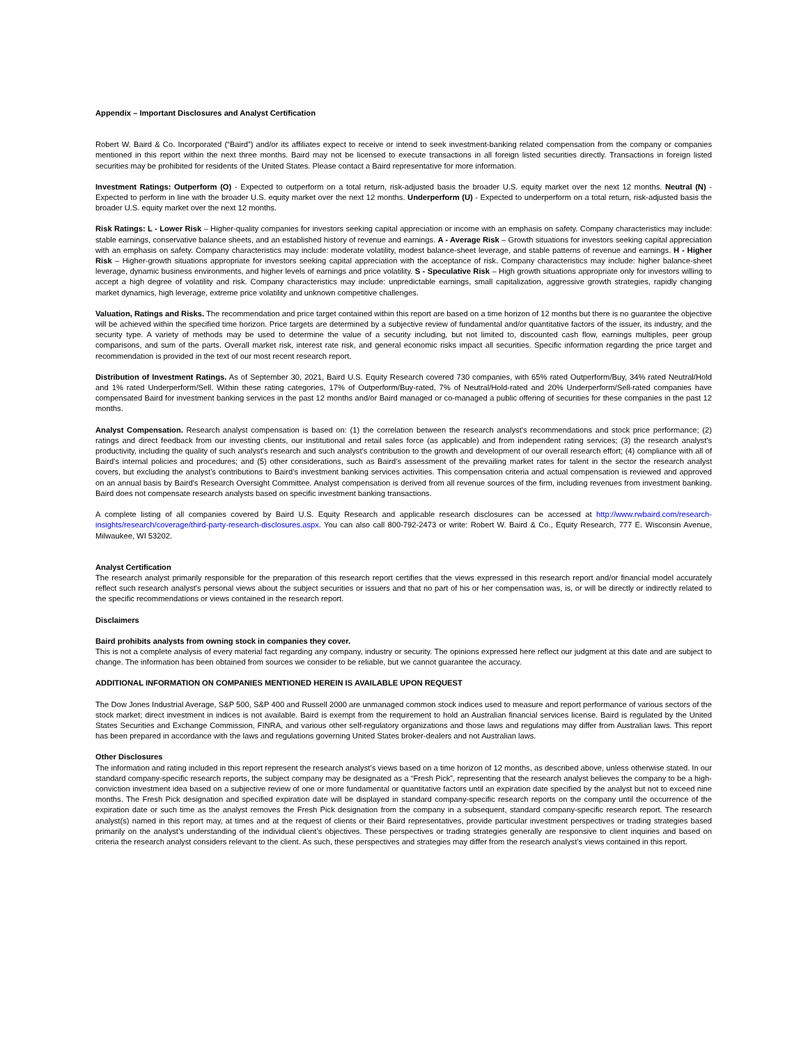Appendix – Important Disclosures and Analyst Certification
Robert W. Baird & Co. Incorporated (“Baird”) and/or its affiliates expect to receive or intend to seek investment-banking related compensation from the company or companies mentioned in this report within the next three months. Baird may not be licensed to execute transactions in all foreign listed securities directly. Transactions in foreign listed securities may be prohibited for residents of the United States. Please contact a Baird representative for more information.
Investment Ratings: Outperform (O) - Expected to outperform on a total return, risk-adjusted basis the broader U.S. equity market over the next 12 months. Neutral (N) - Expected to perform in line with the broader U.S. equity market over the next 12 months. Underperform (U) - Expected to underperform on a total return, risk-adjusted basis the broader U.S. equity market over the next 12 months.
Risk Ratings: L - Lower Risk – Higher-quality companies for investors seeking capital appreciation or income with an emphasis on safety. Company characteristics may include: stable earnings, conservative balance sheets, and an established history of revenue and earnings. A - Average Risk – Growth situations for investors seeking capital appreciation with an emphasis on safety. Company characteristics may include: moderate volatility, modest balance-sheet leverage, and stable patterns of revenue and earnings. H - Higher Risk – Higher-growth situations appropriate for investors seeking capital appreciation with the acceptance of risk. Company characteristics may include: higher balance-sheet leverage, dynamic business environments, and higher levels of earnings and price volatility. S - Speculative Risk – High growth situations appropriate only for investors willing to accept a high degree of volatility and risk. Company characteristics may include: unpredictable earnings, small capitalization, aggressive growth strategies, rapidly changing market dynamics, high leverage, extreme price volatility and unknown competitive challenges.
Valuation, Ratings and Risks. The recommendation and price target contained within this report are based on a time horizon of 12 months but there is no guarantee the objective will be achieved within the specified time horizon. Price targets are determined by a subjective review of fundamental and/or quantitative factors of the issuer, its industry, and the security type. A variety of methods may be used to determine the value of a security including, but not limited to, discounted cash flow, earnings multiples, peer group comparisons, and sum of the parts. Overall market risk, interest rate risk, and general economic risks impact all securities. Specific information regarding the price target and recommendation is provided in the text of our most recent research report.
Distribution of Investment Ratings. As of September 30, 2021, Baird U.S. Equity Research covered 730 companies, with 65% rated Outperform/Buy, 34% rated Neutral/Hold and 1% rated Underperform/Sell. Within these rating categories, 17% of Outperform/Buy-rated, 7% of Neutral/Hold-rated and 20% Underperform/Sell-rated companies have compensated Baird for investment banking services in the past 12 months and/or Baird managed or co-managed a public offering of securities for these companies in the past 12 months.
Analyst Compensation. Research analyst compensation is based on: (1) the correlation between the research analyst's recommendations and stock price performance; (2) ratings and direct feedback from our investing clients, our institutional and retail sales force (as applicable) and from independent rating services; (3) the research analyst's productivity, including the quality of such analyst's research and such analyst's contribution to the growth and development of our overall research effort; (4) compliance with all of Baird’s internal policies and procedures; and (5) other considerations, such as Baird’s assessment of the prevailing market rates for talent in the sector the research analyst covers, but excluding the analyst’s contributions to Baird’s investment banking services activities. This compensation criteria and actual compensation is reviewed and approved on an annual basis by Baird's Research Oversight Committee. Analyst compensation is derived from all revenue sources of the firm, including revenues from investment banking. Baird does not compensate research analysts based on specific investment banking transactions.
A complete listing of all companies covered by Baird U.S. Equity Research and applicable research disclosures can be accessed at http://www.rwbaird.com/research-insights/research/coverage/third-party-research-disclosures.aspx. You can also call 800-792-2473 or write: Robert W. Baird & Co., Equity Research, 777 E. Wisconsin Avenue, Milwaukee, WI 53202.
Analyst Certification
The research analyst primarily responsible for the preparation of this research report certifies that the views expressed in this research report and/or financial model accurately reflect such research analyst's personal views about the subject securities or issuers and that no part of his or her compensation was, is, or will be directly or indirectly related to the specific recommendations or views contained in the research report.
Disclaimers
Baird prohibits analysts from owning stock in companies they cover.
This is not a complete analysis of every material fact regarding any company, industry or security. The opinions expressed here reflect our judgment at this date and are subject to change. The information has been obtained from sources we consider to be reliable, but we cannot guarantee the accuracy.
ADDITIONAL INFORMATION ON COMPANIES MENTIONED HEREIN IS AVAILABLE UPON REQUEST
The Dow Jones Industrial Average, S&P 500, S&P 400 and Russell 2000 are unmanaged common stock indices used to measure and report performance of various sectors of the stock market; direct investment in indices is not available. Baird is exempt from the requirement to hold an Australian financial services license. Baird is regulated by the United States Securities and Exchange Commission, FINRA, and various other self-regulatory organizations and those laws and regulations may differ from Australian laws. This report has been prepared in accordance with the laws and regulations governing United States broker-dealers and not Australian laws.
Other Disclosures
The information and rating included in this report represent the research analyst’s views based on a time horizon of 12 months, as described above, unless otherwise stated. In our standard company-specific research reports, the subject company may be designated as a “Fresh Pick”, representing that the research analyst believes the company to be a high-conviction investment idea based on a subjective review of one or more fundamental or quantitative factors until an expiration date specified by the analyst but not to exceed nine months. The Fresh Pick designation and specified expiration date will be displayed in standard company-specific research reports on the company until the occurrence of the expiration date or such time as the analyst removes the Fresh Pick designation from the company in a subsequent, standard company-specific research report. The research analyst(s) named in this report may, at times and at the request of clients or their Baird representatives, provide particular investment perspectives or trading strategies based primarily on the analyst’s understanding of the individual client’s objectives. These perspectives or trading strategies generally are responsive to client inquiries and based on criteria the research analyst considers relevant to the client. As such, these perspectives and strategies may differ from the research analyst’s views contained in this report.